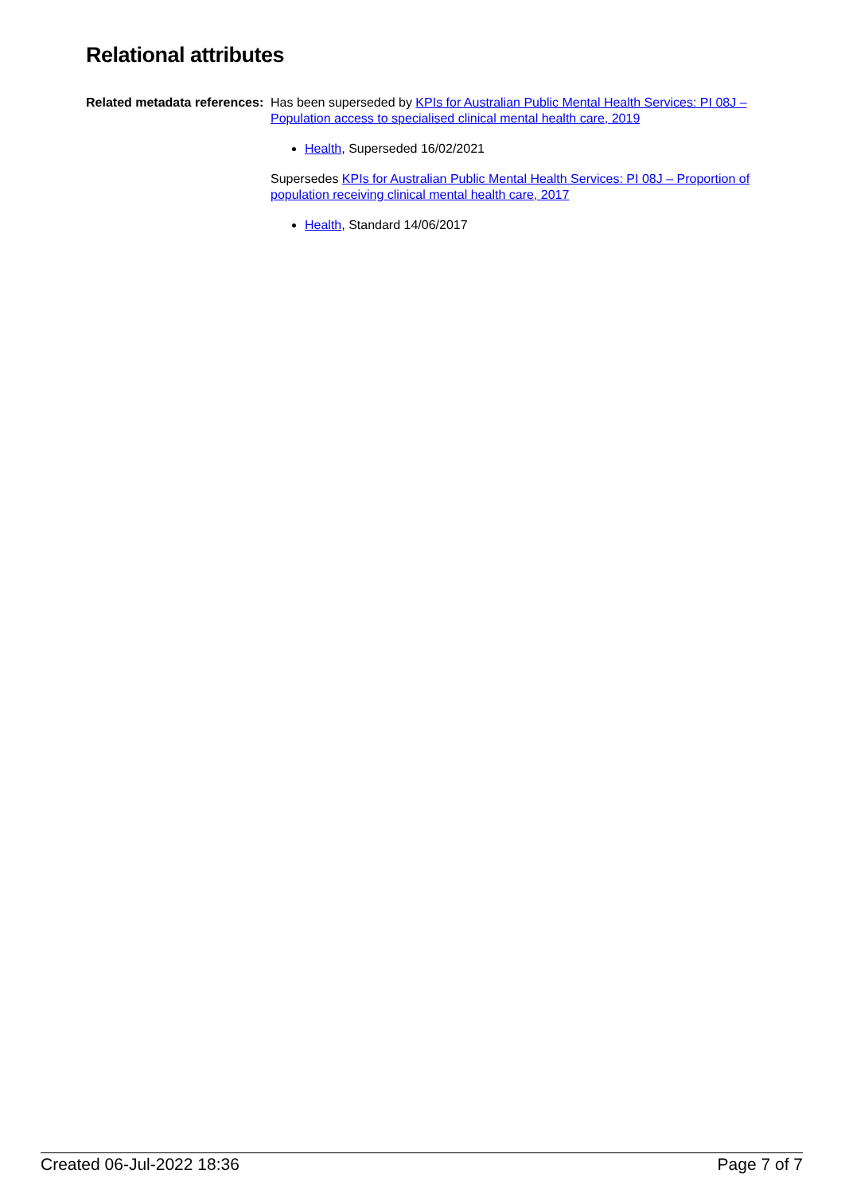Relational attributes
Related metadata references:
Has been superseded by KPIs for Australian Public Mental Health Services: PI 08J – Population access to specialised clinical mental health care, 2019
Health, Superseded 16/02/2021
Supersedes KPIs for Australian Public Mental Health Services: PI 08J – Proportion of population receiving clinical mental health care, 2017
Health, Standard 14/06/2017
Created 06-Jul-2022 18:36 Page 7 of 7